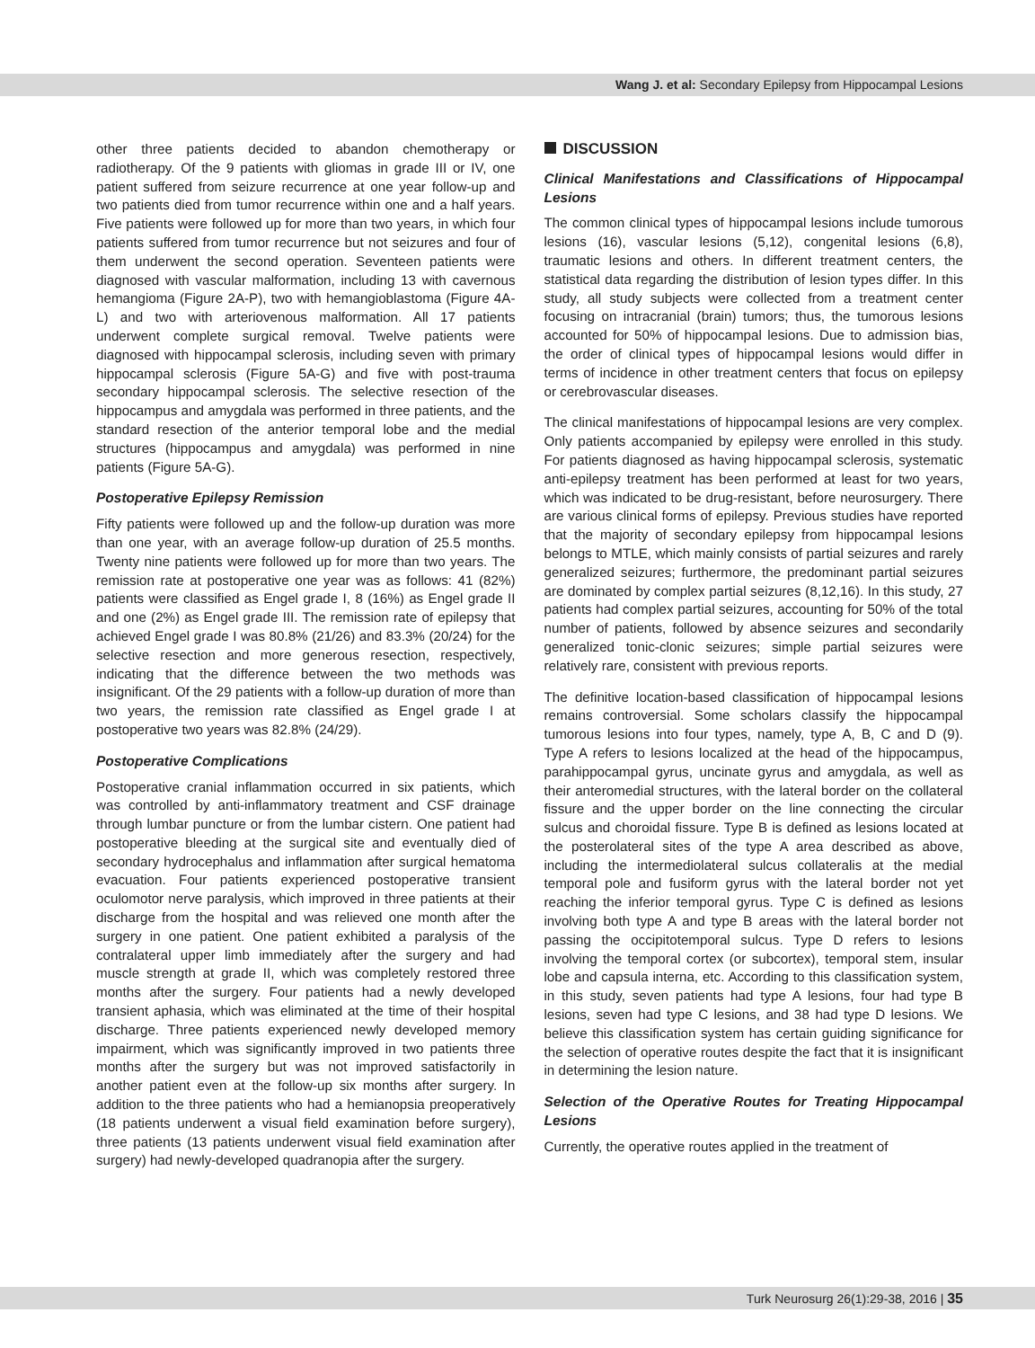Wang J. et al: Secondary Epilepsy from Hippocampal Lesions
other three patients decided to abandon chemotherapy or radiotherapy. Of the 9 patients with gliomas in grade III or IV, one patient suffered from seizure recurrence at one year follow-up and two patients died from tumor recurrence within one and a half years. Five patients were followed up for more than two years, in which four patients suffered from tumor recurrence but not seizures and four of them underwent the second operation. Seventeen patients were diagnosed with vascular malformation, including 13 with cavernous hemangioma (Figure 2A-P), two with hemangioblastoma (Figure 4A-L) and two with arteriovenous malformation. All 17 patients underwent complete surgical removal. Twelve patients were diagnosed with hippocampal sclerosis, including seven with primary hippocampal sclerosis (Figure 5A-G) and five with post-trauma secondary hippocampal sclerosis. The selective resection of the hippocampus and amygdala was performed in three patients, and the standard resection of the anterior temporal lobe and the medial structures (hippocampus and amygdala) was performed in nine patients (Figure 5A-G).
Postoperative Epilepsy Remission
Fifty patients were followed up and the follow-up duration was more than one year, with an average follow-up duration of 25.5 months. Twenty nine patients were followed up for more than two years. The remission rate at postoperative one year was as follows: 41 (82%) patients were classified as Engel grade I, 8 (16%) as Engel grade II and one (2%) as Engel grade III. The remission rate of epilepsy that achieved Engel grade I was 80.8% (21/26) and 83.3% (20/24) for the selective resection and more generous resection, respectively, indicating that the difference between the two methods was insignificant. Of the 29 patients with a follow-up duration of more than two years, the remission rate classified as Engel grade I at postoperative two years was 82.8% (24/29).
Postoperative Complications
Postoperative cranial inflammation occurred in six patients, which was controlled by anti-inflammatory treatment and CSF drainage through lumbar puncture or from the lumbar cistern. One patient had postoperative bleeding at the surgical site and eventually died of secondary hydrocephalus and inflammation after surgical hematoma evacuation. Four patients experienced postoperative transient oculomotor nerve paralysis, which improved in three patients at their discharge from the hospital and was relieved one month after the surgery in one patient. One patient exhibited a paralysis of the contralateral upper limb immediately after the surgery and had muscle strength at grade II, which was completely restored three months after the surgery. Four patients had a newly developed transient aphasia, which was eliminated at the time of their hospital discharge. Three patients experienced newly developed memory impairment, which was significantly improved in two patients three months after the surgery but was not improved satisfactorily in another patient even at the follow-up six months after surgery. In addition to the three patients who had a hemianopsia preoperatively (18 patients underwent a visual field examination before surgery), three patients (13 patients underwent visual field examination after surgery) had newly-developed quadranopia after the surgery.
DISCUSSION
Clinical Manifestations and Classifications of Hippocampal Lesions
The common clinical types of hippocampal lesions include tumorous lesions (16), vascular lesions (5,12), congenital lesions (6,8), traumatic lesions and others. In different treatment centers, the statistical data regarding the distribution of lesion types differ. In this study, all study subjects were collected from a treatment center focusing on intracranial (brain) tumors; thus, the tumorous lesions accounted for 50% of hippocampal lesions. Due to admission bias, the order of clinical types of hippocampal lesions would differ in terms of incidence in other treatment centers that focus on epilepsy or cerebrovascular diseases.
The clinical manifestations of hippocampal lesions are very complex. Only patients accompanied by epilepsy were enrolled in this study. For patients diagnosed as having hippocampal sclerosis, systematic anti-epilepsy treatment has been performed at least for two years, which was indicated to be drug-resistant, before neurosurgery. There are various clinical forms of epilepsy. Previous studies have reported that the majority of secondary epilepsy from hippocampal lesions belongs to MTLE, which mainly consists of partial seizures and rarely generalized seizures; furthermore, the predominant partial seizures are dominated by complex partial seizures (8,12,16). In this study, 27 patients had complex partial seizures, accounting for 50% of the total number of patients, followed by absence seizures and secondarily generalized tonic-clonic seizures; simple partial seizures were relatively rare, consistent with previous reports.
The definitive location-based classification of hippocampal lesions remains controversial. Some scholars classify the hippocampal tumorous lesions into four types, namely, type A, B, C and D (9). Type A refers to lesions localized at the head of the hippocampus, parahippocampal gyrus, uncinate gyrus and amygdala, as well as their anteromedial structures, with the lateral border on the collateral fissure and the upper border on the line connecting the circular sulcus and choroidal fissure. Type B is defined as lesions located at the posterolateral sites of the type A area described as above, including the intermediolateral sulcus collateralis at the medial temporal pole and fusiform gyrus with the lateral border not yet reaching the inferior temporal gyrus. Type C is defined as lesions involving both type A and type B areas with the lateral border not passing the occipitotemporal sulcus. Type D refers to lesions involving the temporal cortex (or subcortex), temporal stem, insular lobe and capsula interna, etc. According to this classification system, in this study, seven patients had type A lesions, four had type B lesions, seven had type C lesions, and 38 had type D lesions. We believe this classification system has certain guiding significance for the selection of operative routes despite the fact that it is insignificant in determining the lesion nature.
Selection of the Operative Routes for Treating Hippocampal Lesions
Currently, the operative routes applied in the treatment of
Turk Neurosurg 26(1):29-38, 2016 | 35